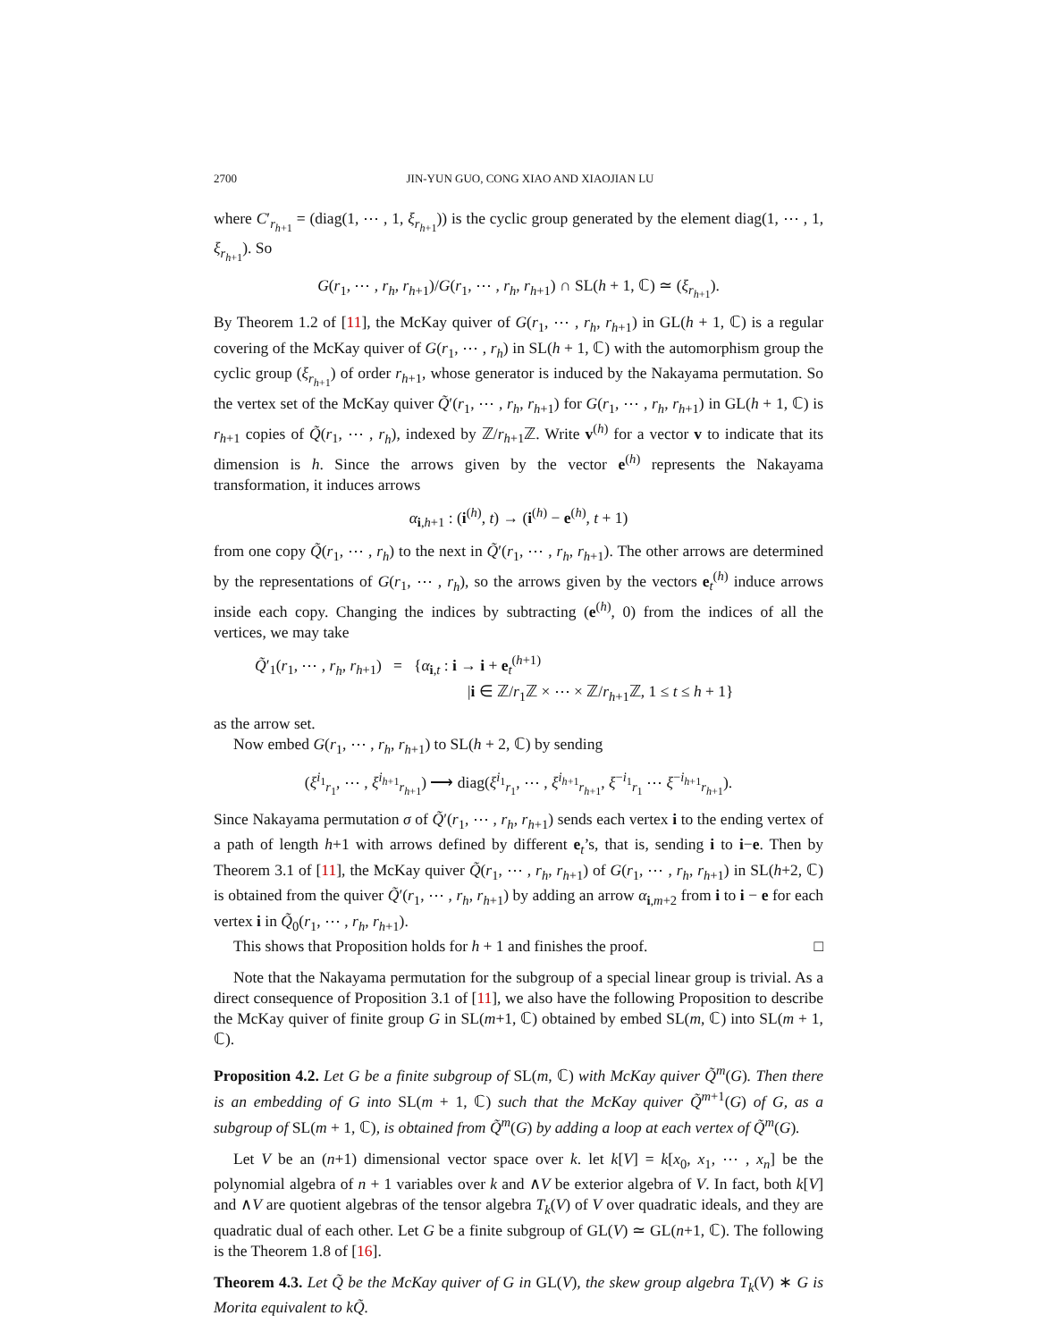2700 JIN-YUN GUO, CONG XIAO AND XIAOJIAN LU
where C′<sub>r<sub>h+1</sub></sub> = (diag(1, ⋯ , 1, ξ<sub>r<sub>h+1</sub></sub>)) is the cyclic group generated by the element diag(1, ⋯ , 1, ξ<sub>r<sub>h+1</sub></sub>). So
G(r<sub>1</sub>, ⋯ , r<sub>h</sub>, r<sub>h+1</sub>)/G(r<sub>1</sub>, ⋯ , r<sub>h</sub>, r<sub>h+1</sub>) ∩ SL(h + 1, ℂ) ≃ (ξ<sub>r<sub>h+1</sub></sub>).
By Theorem 1.2 of [11], the McKay quiver of G(r<sub>1</sub>, ⋯ , r<sub>h</sub>, r<sub>h+1</sub>) in GL(h + 1, ℂ) is a regular covering of the McKay quiver of G(r<sub>1</sub>, ⋯ , r<sub>h</sub>) in SL(h + 1, ℂ) with the automorphism group the cyclic group (ξ<sub>r<sub>h+1</sub></sub>) of order r<sub>h+1</sub>, whose generator is induced by the Nakayama permutation. So the vertex set of the McKay quiver Q̃′(r<sub>1</sub>, ⋯ , r<sub>h</sub>, r<sub>h+1</sub>) for G(r<sub>1</sub>, ⋯ , r<sub>h</sub>, r<sub>h+1</sub>) in GL(h + 1, ℂ) is r<sub>h+1</sub> copies of Q̃(r<sub>1</sub>, ⋯ , r<sub>h</sub>), indexed by ℤ/r<sub>h+1</sub>ℤ. Write v<sup>(h)</sup> for a vector v to indicate that its dimension is h. Since the arrows given by the vector e<sup>(h)</sup> represents the Nakayama transformation, it induces arrows
α<sub>i,h+1</sub> : (i<sup>(h)</sup>, t) → (i<sup>(h)</sup> − e<sup>(h)</sup>, t + 1)
from one copy Q̃(r<sub>1</sub>, ⋯ , r<sub>h</sub>) to the next in Q̃′(r<sub>1</sub>, ⋯ , r<sub>h</sub>, r<sub>h+1</sub>). The other arrows are determined by the representations of G(r<sub>1</sub>, ⋯ , r<sub>h</sub>), so the arrows given by the vectors e<sub>t</sub><sup>(h)</sup> induce arrows inside each copy. Changing the indices by subtracting (e<sup>(h)</sup>, 0) from the indices of all the vertices, we may take
Q̃′<sub>1</sub>(r<sub>1</sub>, ⋯ , r<sub>h</sub>, r<sub>h+1</sub>) = {α<sub>i,t</sub> : i → i + e<sub>t</sub><sup>(h+1)</sup>
|i ∈ ℤ/r<sub>1</sub>ℤ × ⋯ × ℤ/r<sub>h+1</sub>ℤ, 1 ≤ t ≤ h + 1}
as the arrow set.
Now embed G(r<sub>1</sub>, ⋯ , r<sub>h</sub>, r<sub>h+1</sub>) to SL(h + 2, ℂ) by sending
(ξ<sup>i<sub>1</sub></sup><sub>r<sub>1</sub></sub>, ⋯ , ξ<sup>i<sub>h+1</sub></sup><sub>r<sub>h+1</sub></sub>) ⟶ diag(ξ<sup>i<sub>1</sub></sup><sub>r<sub>1</sub></sub>, ⋯ , ξ<sup>i<sub>h+1</sub></sup><sub>r<sub>h+1</sub></sub>, ξ<sup>−i<sub>1</sub></sup><sub>r<sub>1</sub></sub> ⋯ ξ<sup>−i<sub>h+1</sub></sup><sub>r<sub>h+1</sub></sub>).
Since Nakayama permutation σ of Q̃′(r<sub>1</sub>, ⋯ , r<sub>h</sub>, r<sub>h+1</sub>) sends each vertex i to the ending vertex of a path of length h+1 with arrows defined by different e<sub>t</sub>’s, that is, sending i to i−e. Then by Theorem 3.1 of [11], the McKay quiver Q̃(r<sub>1</sub>, ⋯ , r<sub>h</sub>, r<sub>h+1</sub>) of G(r<sub>1</sub>, ⋯ , r<sub>h</sub>, r<sub>h+1</sub>) in SL(h+2, ℂ) is obtained from the quiver Q̃′(r<sub>1</sub>, ⋯ , r<sub>h</sub>, r<sub>h+1</sub>) by adding an arrow α<sub>i,m+2</sub> from i to i − e for each vertex i in Q̃<sub>0</sub>(r<sub>1</sub>, ⋯ , r<sub>h</sub>, r<sub>h+1</sub>).
This shows that Proposition holds for h + 1 and finishes the proof. □
Note that the Nakayama permutation for the subgroup of a special linear group is trivial. As a direct consequence of Proposition 3.1 of [11], we also have the following Proposition to describe the McKay quiver of finite group G in SL(m+1, ℂ) obtained by embed SL(m, ℂ) into SL(m + 1, ℂ).
Proposition 4.2. Let G be a finite subgroup of SL(m, ℂ) with McKay quiver Q̃<sup>m</sup>(G). Then there is an embedding of G into SL(m + 1, ℂ) such that the McKay quiver Q̃<sup>m+1</sup>(G) of G, as a subgroup of SL(m + 1, ℂ), is obtained from Q̃<sup>m</sup>(G) by adding a loop at each vertex of Q̃<sup>m</sup>(G).
Let V be an (n+1) dimensional vector space over k. let k[V] = k[x<sub>0</sub>, x<sub>1</sub>, ⋯ , x<sub>n</sub>] be the polynomial algebra of n + 1 variables over k and ∧V be exterior algebra of V. In fact, both k[V] and ∧V are quotient algebras of the tensor algebra T<sub>k</sub>(V) of V over quadratic ideals, and they are quadratic dual of each other. Let G be a finite subgroup of GL(V) ≃ GL(n+1, ℂ). The following is the Theorem 1.8 of [16].
Theorem 4.3. Let Q̃ be the McKay quiver of G in GL(V), the skew group algebra T<sub>k</sub>(V) ∗ G is Morita equivalent to kQ̃.